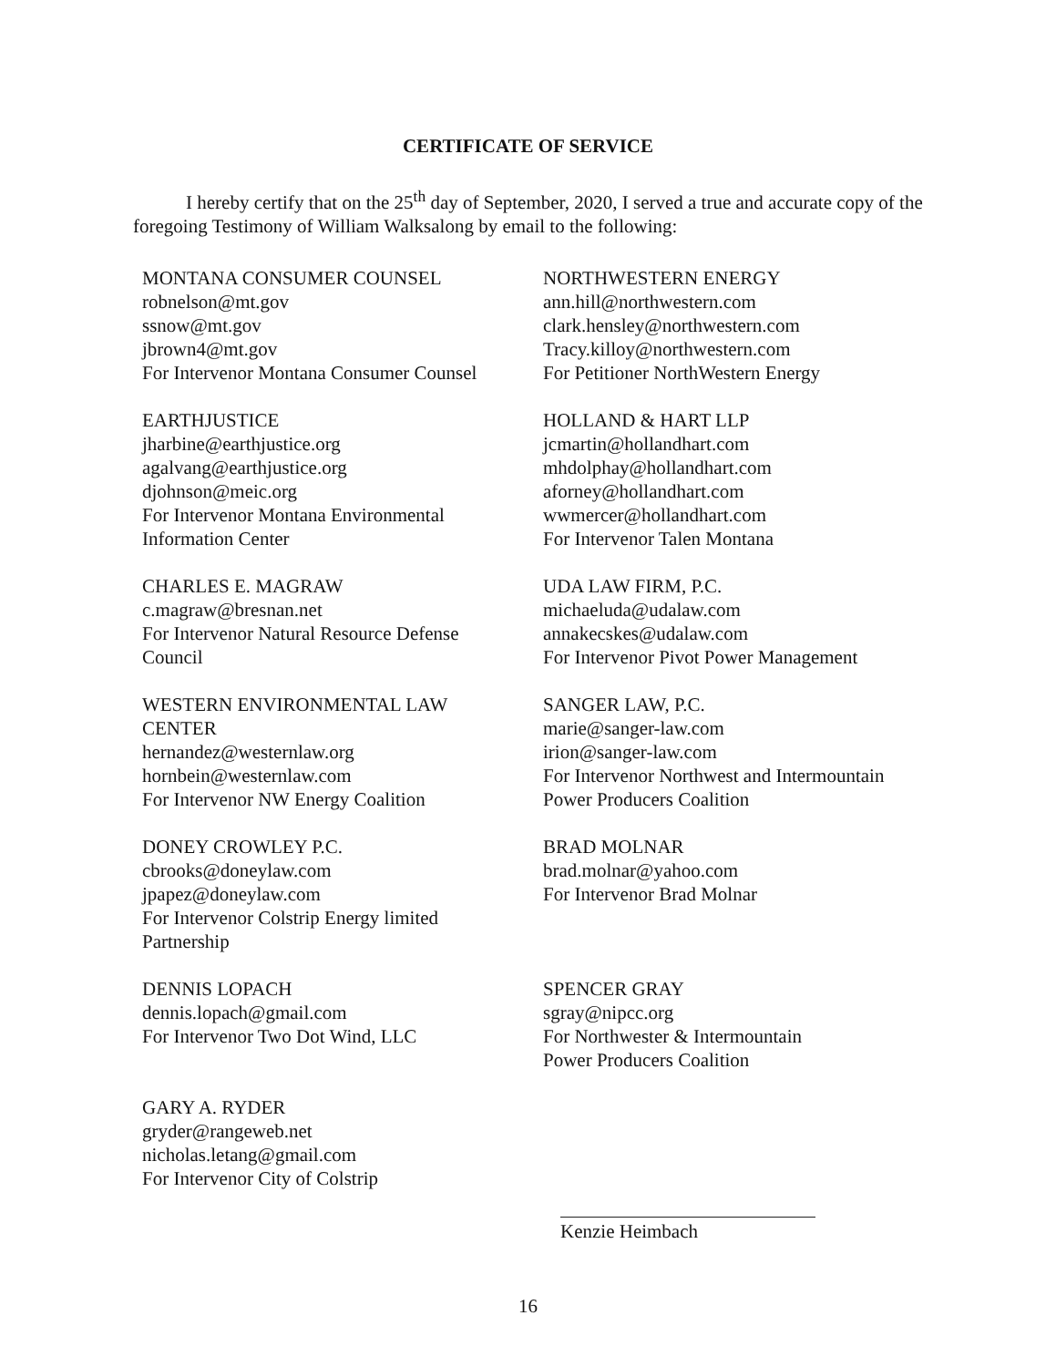CERTIFICATE OF SERVICE
I hereby certify that on the 25<sup>th</sup> day of September, 2020, I served a true and accurate copy of the foregoing Testimony of William Walksalong by email to the following:
MONTANA CONSUMER COUNSEL
robnelson@mt.gov
ssnow@mt.gov
jbrown4@mt.gov
For Intervenor Montana Consumer Counsel
NORTHWESTERN ENERGY
ann.hill@northwestern.com
clark.hensley@northwestern.com
Tracy.killoy@northwestern.com
For Petitioner NorthWestern Energy
EARTHJUSTICE
jharbine@earthjustice.org
agalvang@earthjustice.org
djohnson@meic.org
For Intervenor Montana Environmental
Information Center
HOLLAND & HART LLP
jcmartin@hollandhart.com
mhdolphay@hollandhart.com
aforney@hollandhart.com
wwmercer@hollandhart.com
For Intervenor Talen Montana
CHARLES E. MAGRAW
c.magraw@bresnan.net
For Intervenor Natural Resource Defense
Council
UDA LAW FIRM, P.C.
michaeluda@udalaw.com
annakecskes@udalaw.com
For Intervenor Pivot Power Management
WESTERN ENVIRONMENTAL LAW
CENTER
hernandez@westernlaw.org
hornbein@westernlaw.com
For Intervenor NW Energy Coalition
SANGER LAW, P.C.
marie@sanger-law.com
irion@sanger-law.com
For Intervenor Northwest and Intermountain
Power Producers Coalition
DONEY CROWLEY P.C.
cbrooks@doneylaw.com
jpapez@doneylaw.com
For Intervenor Colstrip Energy limited
Partnership
BRAD MOLNAR
brad.molnar@yahoo.com
For Intervenor Brad Molnar
DENNIS LOPACH
dennis.lopach@gmail.com
For Intervenor Two Dot Wind, LLC
SPENCER GRAY
sgray@nipcc.org
For Northwester & Intermountain
Power Producers Coalition
GARY A. RYDER
gryder@rangeweb.net
nicholas.letang@gmail.com
For Intervenor City of Colstrip
Kenzie Heimbach
16